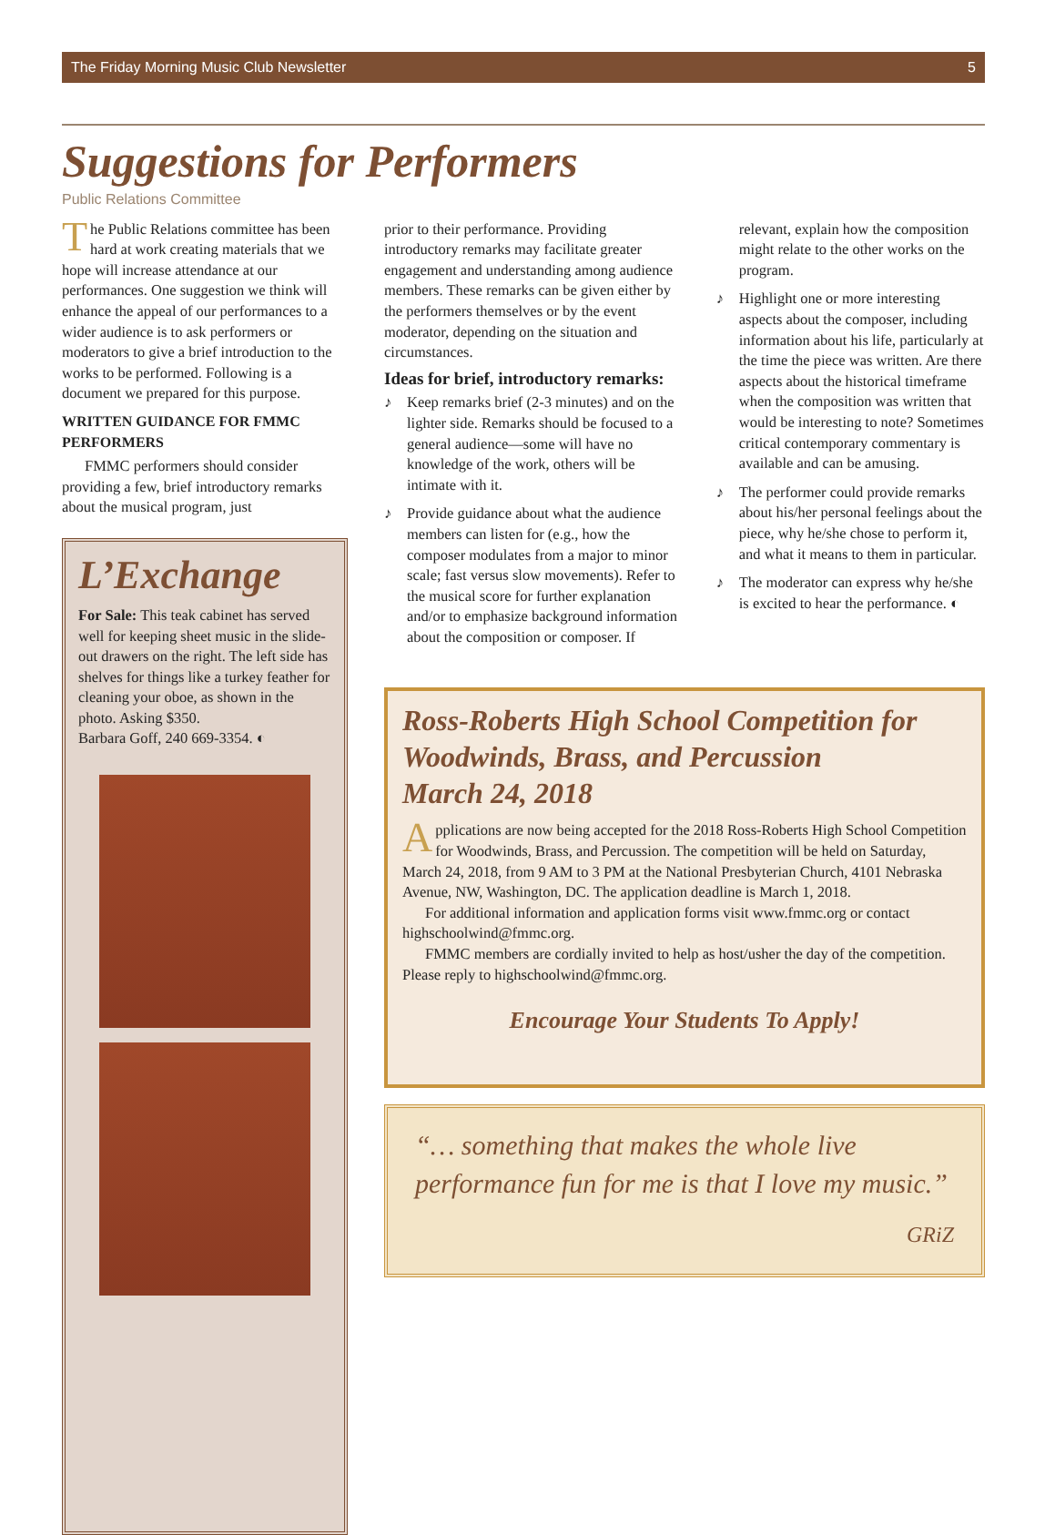The Friday Morning Music Club Newsletter 5
Suggestions for Performers
Public Relations Committee
The Public Relations committee has been hard at work creating materials that we hope will increase attendance at our performances. One suggestion we think will enhance the appeal of our performances to a wider audience is to ask performers or moderators to give a brief introduction to the works to be performed. Following is a document we prepared for this purpose.
WRITTEN GUIDANCE FOR FMMC PERFORMERS
FMMC performers should consider providing a few, brief introductory remarks about the musical program, just
L’Exchange
For Sale: This teak cabinet has served well for keeping sheet music in the slide-out drawers on the right. The left side has shelves for things like a turkey feather for cleaning your oboe, as shown in the photo. Asking $350.
Barbara Goff, 240 669-3354. ◐
prior to their performance. Providing introductory remarks may facilitate greater engagement and understanding among audience members. These remarks can be given either by the performers themselves or by the event moderator, depending on the situation and circumstances.
Ideas for brief, introductory remarks:
♪ Keep remarks brief (2-3 minutes) and on the lighter side. Remarks should be focused to a general audience—some will have no knowledge of the work, others will be intimate with it.
♪ Provide guidance about what the audience members can listen for (e.g., how the composer modulates from a major to minor scale; fast versus slow movements). Refer to the musical score for further explanation and/or to emphasize background information about the composition or composer. If
relevant, explain how the composition might relate to the other works on the program.
♪ Highlight one or more interesting aspects about the composer, including information about his life, particularly at the time the piece was written. Are there aspects about the historical timeframe when the composition was written that would be interesting to note? Sometimes critical contemporary commentary is available and can be amusing.
♪ The performer could provide remarks about his/her personal feelings about the piece, why he/she chose to perform it, and what it means to them in particular.
♪ The moderator can express why he/she is excited to hear the performance. ◐
Ross-Roberts High School Competition for Woodwinds, Brass, and Percussion
March 24, 2018
Applications are now being accepted for the 2018 Ross-Roberts High School Competition for Woodwinds, Brass, and Percussion. The competition will be held on Saturday, March 24, 2018, from 9 AM to 3 PM at the National Presbyterian Church, 4101 Nebraska Avenue, NW, Washington, DC. The application deadline is March 1, 2018.
For additional information and application forms visit www.fmmc.org or contact highschoolwind@fmmc.org.
FMMC members are cordially invited to help as host/usher the day of the competition. Please reply to highschoolwind@fmmc.org.
Encourage Your Students To Apply!
“… something that makes the whole live performance fun for me is that I love my music.”
GRiZ